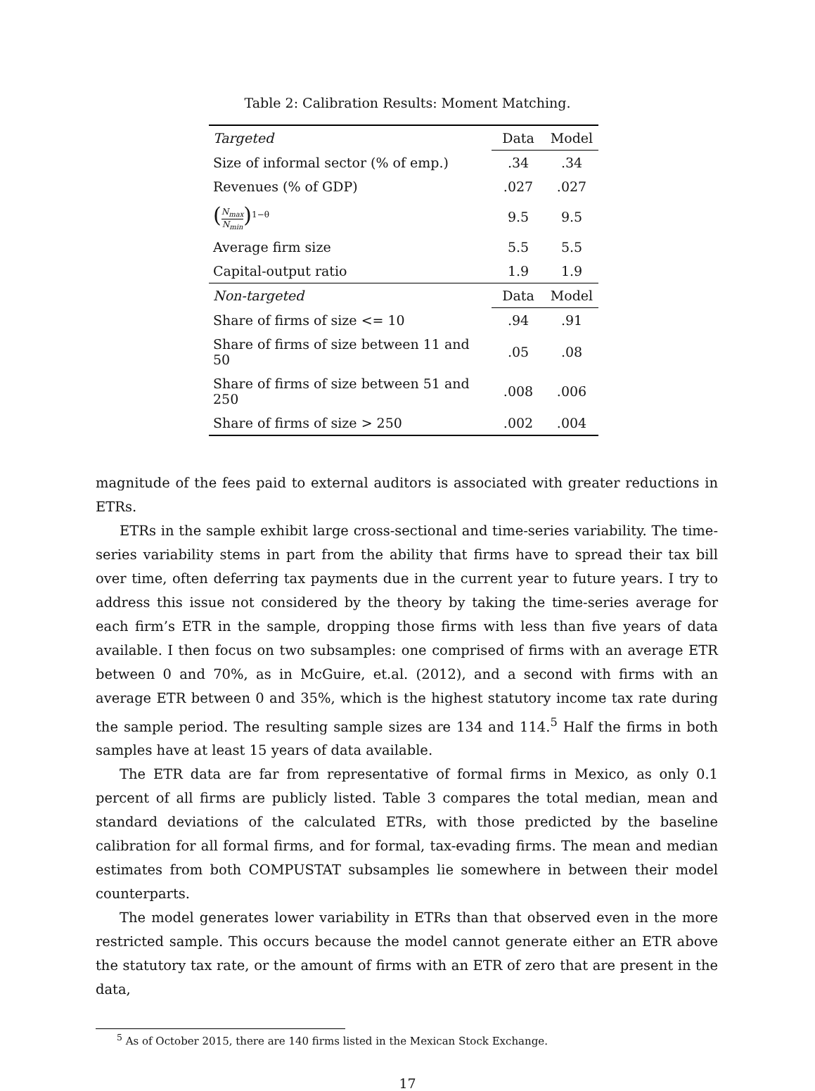Table 2: Calibration Results: Moment Matching.
| Targeted | Data | Model |
| Size of informal sector (% of emp.) | .34 | .34 |
| Revenues (% of GDP) | .027 | .027 |
| ( N<sub>max</sub> N<sub>min</sub> )<sup>1−θ</sup> | 9.5 | 9.5 |
| Average firm size | 5.5 | 5.5 |
| Capital-output ratio | 1.9 | 1.9 |
| Non-targeted | Data | Model |
| Share of firms of size <= 10 | .94 | .91 |
| Share of firms of size between 11 and 50 | .05 | .08 |
| Share of firms of size between 51 and 250 | .008 | .006 |
| Share of firms of size > 250 | .002 | .004 |
magnitude of the fees paid to external auditors is associated with greater reductions in ETRs.
ETRs in the sample exhibit large cross-sectional and time-series variability. The time-series variability stems in part from the ability that firms have to spread their tax bill over time, often deferring tax payments due in the current year to future years. I try to address this issue not considered by the theory by taking the time-series average for each firm’s ETR in the sample, dropping those firms with less than five years of data available. I then focus on two subsamples: one comprised of firms with an average ETR between 0 and 70%, as in McGuire, et.al. (2012), and a second with firms with an average ETR between 0 and 35%, which is the highest statutory income tax rate during the sample period. The resulting sample sizes are 134 and 114.<sup>5</sup> Half the firms in both samples have at least 15 years of data available.
The ETR data are far from representative of formal firms in Mexico, as only 0.1 percent of all firms are publicly listed. Table 3 compares the total median, mean and standard deviations of the calculated ETRs, with those predicted by the baseline calibration for all formal firms, and for formal, tax-evading firms. The mean and median estimates from both COMPUSTAT subsamples lie somewhere in between their model counterparts.
The model generates lower variability in ETRs than that observed even in the more restricted sample. This occurs because the model cannot generate either an ETR above the statutory tax rate, or the amount of firms with an ETR of zero that are present in the data,
<sup>5</sup> As of October 2015, there are 140 firms listed in the Mexican Stock Exchange.
17